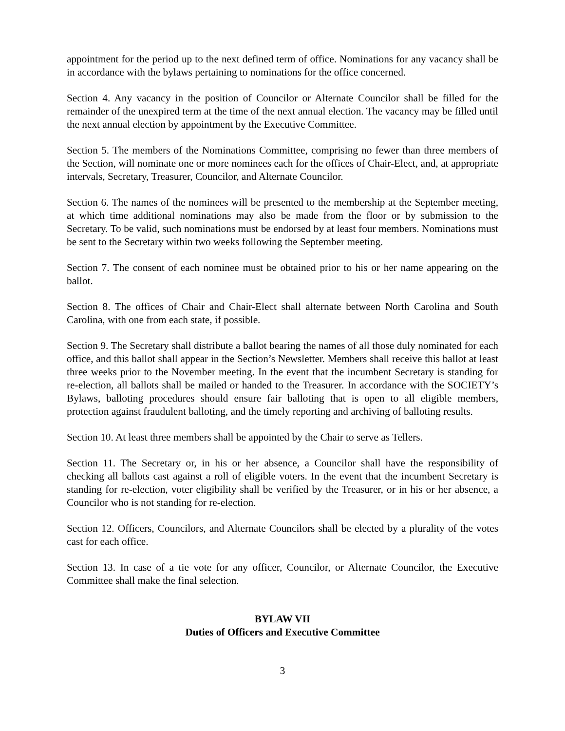appointment for the period up to the next defined term of office. Nominations for any vacancy shall be in accordance with the bylaws pertaining to nominations for the office concerned.
Section 4. Any vacancy in the position of Councilor or Alternate Councilor shall be filled for the remainder of the unexpired term at the time of the next annual election. The vacancy may be filled until the next annual election by appointment by the Executive Committee.
Section 5. The members of the Nominations Committee, comprising no fewer than three members of the Section, will nominate one or more nominees each for the offices of Chair-Elect, and, at appropriate intervals, Secretary, Treasurer, Councilor, and Alternate Councilor.
Section 6. The names of the nominees will be presented to the membership at the September meeting, at which time additional nominations may also be made from the floor or by submission to the Secretary. To be valid, such nominations must be endorsed by at least four members. Nominations must be sent to the Secretary within two weeks following the September meeting.
Section 7. The consent of each nominee must be obtained prior to his or her name appearing on the ballot.
Section 8. The offices of Chair and Chair-Elect shall alternate between North Carolina and South Carolina, with one from each state, if possible.
Section 9. The Secretary shall distribute a ballot bearing the names of all those duly nominated for each office, and this ballot shall appear in the Section’s Newsletter. Members shall receive this ballot at least three weeks prior to the November meeting. In the event that the incumbent Secretary is standing for re-election, all ballots shall be mailed or handed to the Treasurer. In accordance with the SOCIETY’s Bylaws, balloting procedures should ensure fair balloting that is open to all eligible members, protection against fraudulent balloting, and the timely reporting and archiving of balloting results.
Section 10. At least three members shall be appointed by the Chair to serve as Tellers.
Section 11. The Secretary or, in his or her absence, a Councilor shall have the responsibility of checking all ballots cast against a roll of eligible voters. In the event that the incumbent Secretary is standing for re-election, voter eligibility shall be verified by the Treasurer, or in his or her absence, a Councilor who is not standing for re-election.
Section 12. Officers, Councilors, and Alternate Councilors shall be elected by a plurality of the votes cast for each office.
Section 13. In case of a tie vote for any officer, Councilor, or Alternate Councilor, the Executive Committee shall make the final selection.
BYLAW VII
Duties of Officers and Executive Committee
3